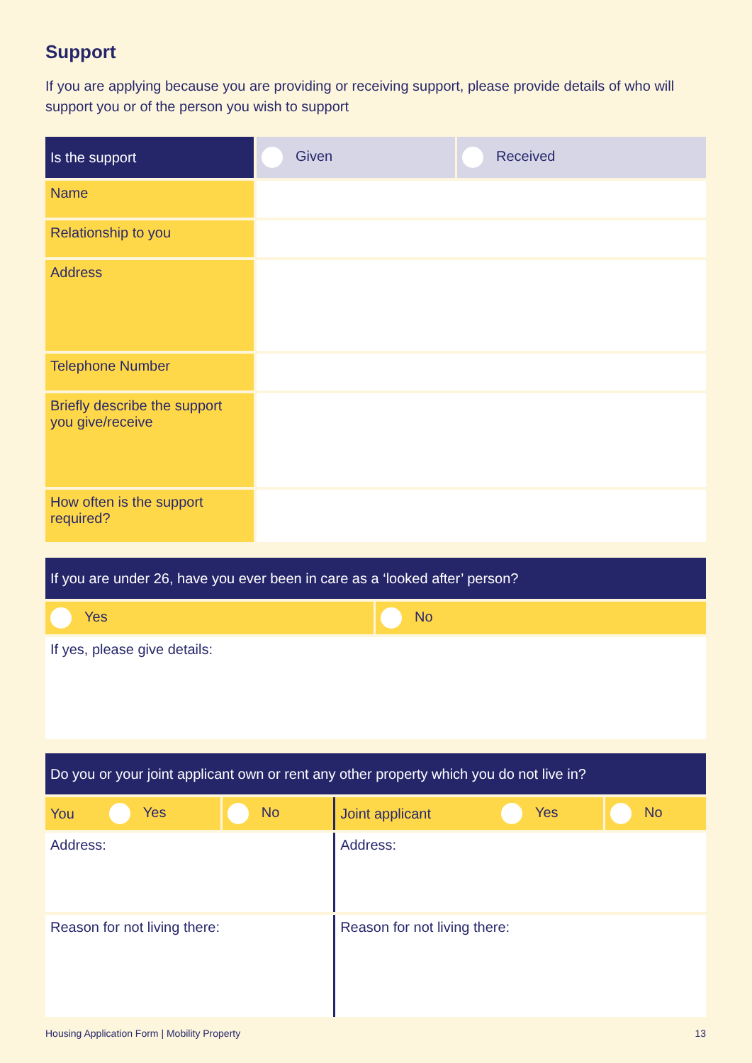Support
If you are applying because you are providing or receiving support, please provide details of who will support you or of the person you wish to support
| Is the support | Given | Received |
| Name | | |
| Relationship to you | | |
| Address | | |
| Telephone Number | | |
| Briefly describe the support you give/receive | | |
| How often is the support required? | | |
| If you are under 26, have you ever been in care as a ‘looked after’ person? | |
| Yes | No |
| If yes, please give details: | |
| Do you or your joint applicant own or rent any other property which you do not live in? | | | | | |
| You | Yes | No | Joint applicant | Yes | No |
| Address: | | | Address: | | |
| Reason for not living there: | | | Reason for not living there: | | |
Housing Application Form | Mobility Property 13